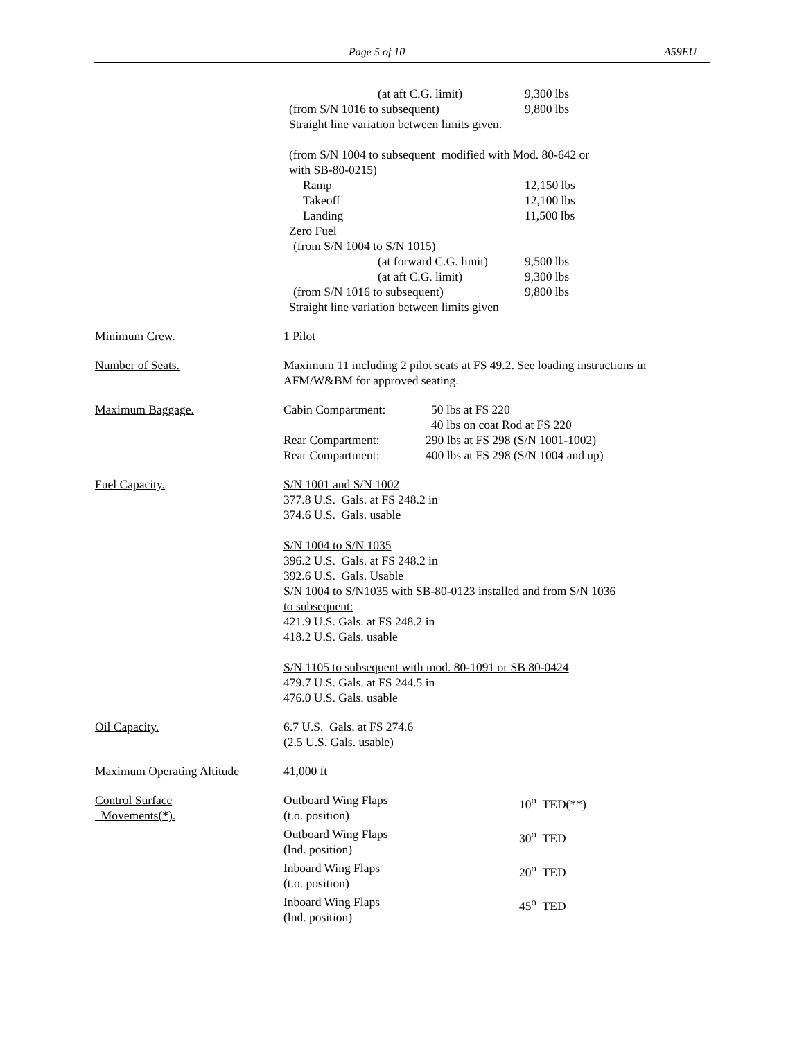Page 5 of 10 A59EU
(at aft C.G. limit)
9,300 lbs
(from S/N 1016 to subsequent)
9,800 lbs
Straight line variation between limits given.
(from S/N 1004 to subsequent modified with Mod. 80-642 or
with SB-80-0215)
Ramp
12,150 lbs
Takeoff
12,100 lbs
Landing
11,500 lbs
Zero Fuel
(from S/N 1004 to S/N 1015)
(at forward C.G. limit)
9,500 lbs
(at aft C.G. limit)
9,300 lbs
(from S/N 1016 to subsequent)
9,800 lbs
Straight line variation between limits given
Minimum Crew. 1 Pilot
Number of Seats. Maximum 11 including 2 pilot seats at FS 49.2. See loading instructions in AFM/W&BM for approved seating.
Maximum Baggage. Cabin Compartment:
50 lbs at FS 220
40 lbs on coat Rod at FS 220
Rear Compartment:
290 lbs at FS 298 (S/N 1001-1002)
Rear Compartment:
400 lbs at FS 298 (S/N 1004 and up)
Fuel Capacity. S/N 1001 and S/N 1002
377.8 U.S. Gals. at FS 248.2 in
374.6 U.S. Gals. usable
S/N 1004 to S/N 1035
396.2 U.S. Gals. at FS 248.2 in
392.6 U.S. Gals. Usable
S/N 1004 to S/N1035 with SB-80-0123 installed and from S/N 1036
to subsequent:
421.9 U.S. Gals. at FS 248.2 in
418.2 U.S. Gals. usable
S/N 1105 to subsequent with mod. 80-1091 or SB 80-0424
479.7 U.S. Gals. at FS 244.5 in
476.0 U.S. Gals. usable
Oil Capacity. 6.7 U.S. Gals. at FS 274.6
(2.5 U.S. Gals. usable)
Maximum Operating Altitude
41,000 ft
Control Surface
Movements(*).
Outboard Wing Flaps
(t.o. position)
10<sup>o</sup> TED(**)
Outboard Wing Flaps
(lnd. position)
30<sup>o</sup> TED
Inboard Wing Flaps
(t.o. position)
20<sup>o</sup> TED
Inboard Wing Flaps
(lnd. position)
45<sup>o</sup> TED